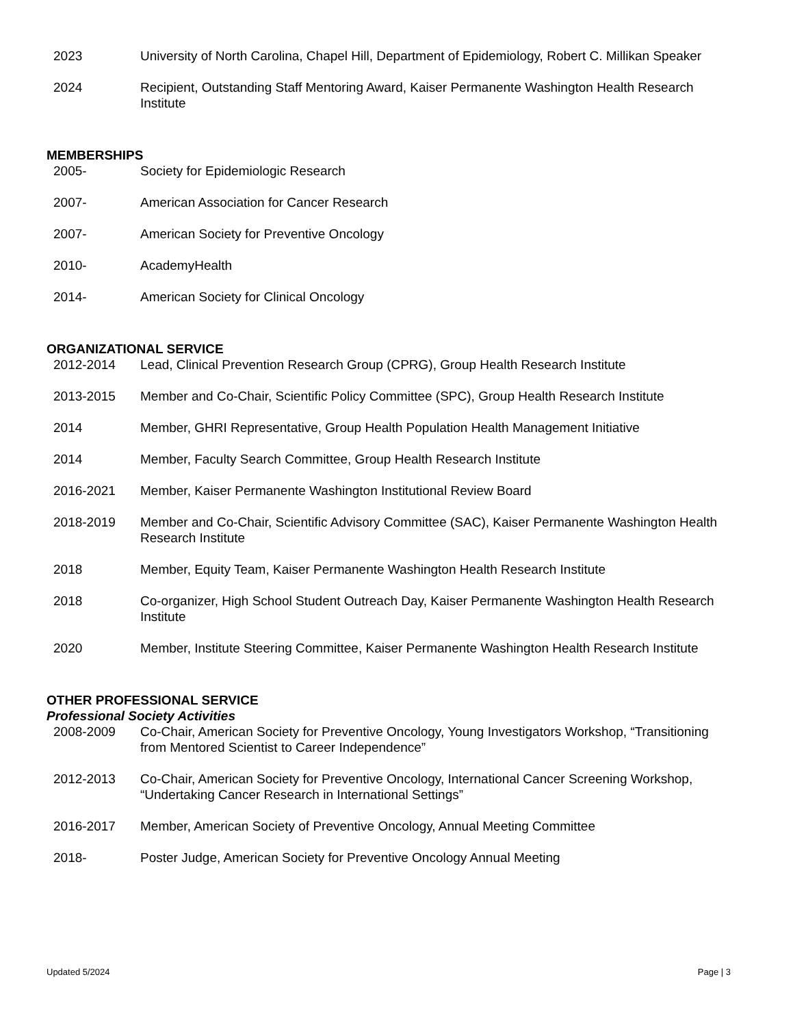2023 University of North Carolina, Chapel Hill, Department of Epidemiology, Robert C. Millikan Speaker
2024 Recipient, Outstanding Staff Mentoring Award, Kaiser Permanente Washington Health Research Institute
MEMBERSHIPS
2005- Society for Epidemiologic Research
2007- American Association for Cancer Research
2007- American Society for Preventive Oncology
2010- AcademyHealth
2014- American Society for Clinical Oncology
ORGANIZATIONAL SERVICE
2012-2014 Lead, Clinical Prevention Research Group (CPRG), Group Health Research Institute
2013-2015 Member and Co-Chair, Scientific Policy Committee (SPC), Group Health Research Institute
2014 Member, GHRI Representative, Group Health Population Health Management Initiative
2014 Member, Faculty Search Committee, Group Health Research Institute
2016-2021 Member, Kaiser Permanente Washington Institutional Review Board
2018-2019 Member and Co-Chair, Scientific Advisory Committee (SAC), Kaiser Permanente Washington Health Research Institute
2018 Member, Equity Team, Kaiser Permanente Washington Health Research Institute
2018 Co-organizer, High School Student Outreach Day, Kaiser Permanente Washington Health Research Institute
2020 Member, Institute Steering Committee, Kaiser Permanente Washington Health Research Institute
OTHER PROFESSIONAL SERVICE
Professional Society Activities
2008-2009 Co-Chair, American Society for Preventive Oncology, Young Investigators Workshop, “Transitioning from Mentored Scientist to Career Independence”
2012-2013 Co-Chair, American Society for Preventive Oncology, International Cancer Screening Workshop, “Undertaking Cancer Research in International Settings”
2016-2017 Member, American Society of Preventive Oncology, Annual Meeting Committee
2018- Poster Judge, American Society for Preventive Oncology Annual Meeting
Updated 5/2024 Page | 3